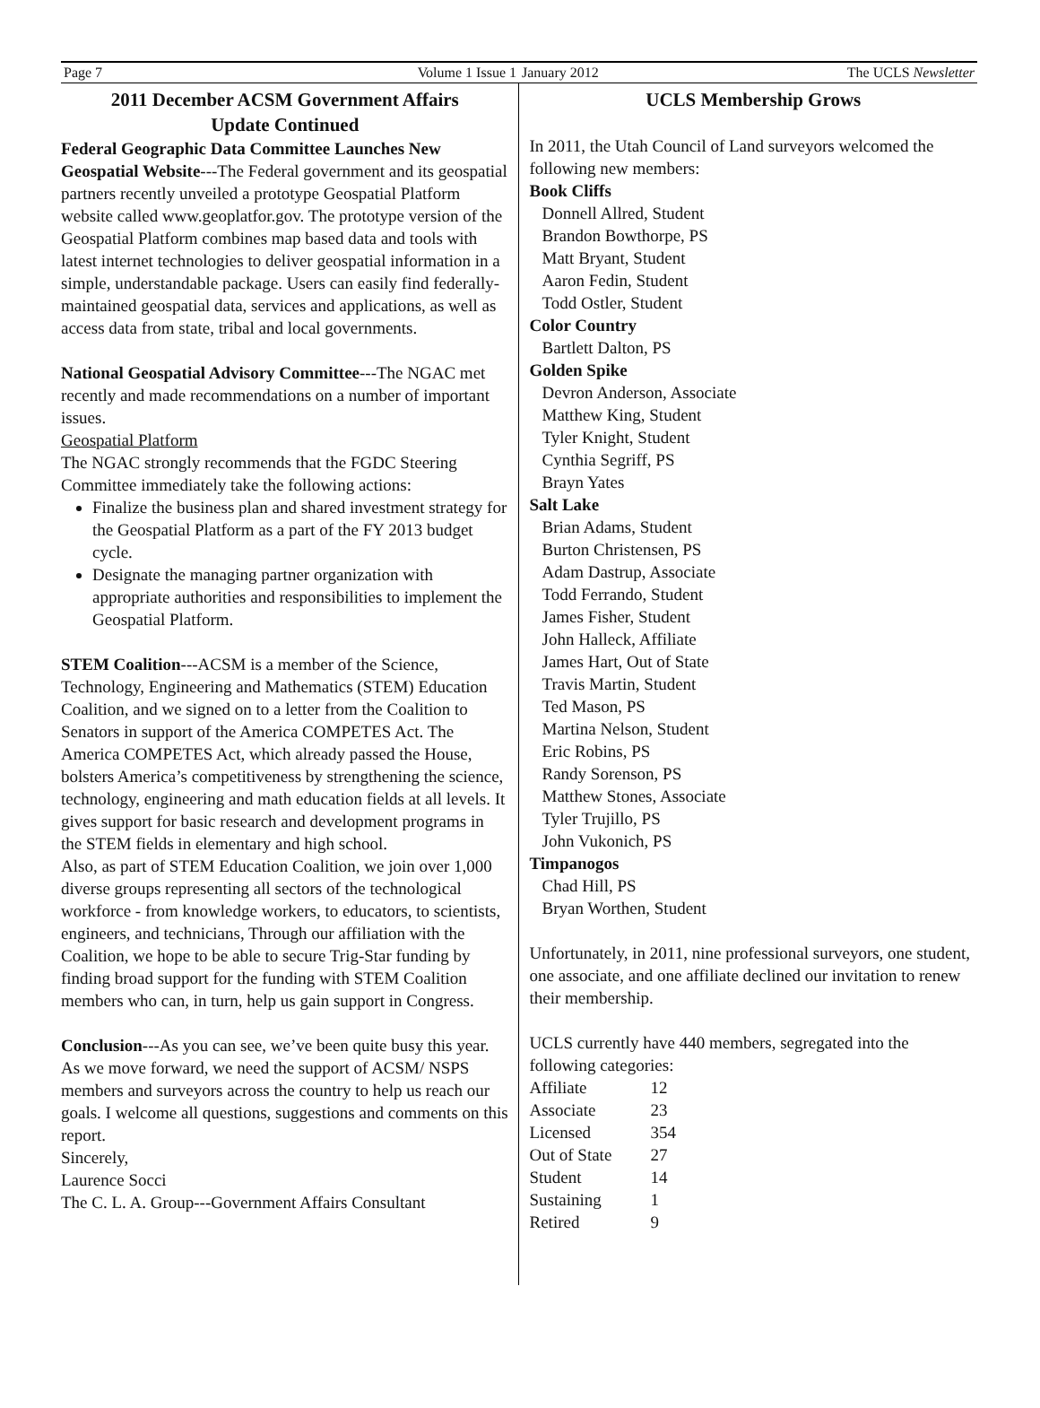Page 7 Volume 1 Issue 1 January 2012 The UCLS Newsletter
2011 December ACSM Government Affairs
Update Continued
Federal Geographic Data Committee Launches New Geospatial Website---The Federal government and its geospatial partners recently unveiled a prototype Geospatial Platform website called www.geoplatfor.gov. The prototype version of the Geospatial Platform combines map based data and tools with latest internet technologies to deliver geospatial information in a simple, understandable package. Users can easily find federally-maintained geospatial data, services and applications, as well as access data from state, tribal and local governments.
National Geospatial Advisory Committee---The NGAC met recently and made recommendations on a number of important issues.
Geospatial Platform
The NGAC strongly recommends that the FGDC Steering Committee immediately take the following actions:
Finalize the business plan and shared investment strategy for the Geospatial Platform as a part of the FY 2013 budget cycle.
Designate the managing partner organization with appropriate authorities and responsibilities to implement the Geospatial Platform.
STEM Coalition---ACSM is a member of the Science, Technology, Engineering and Mathematics (STEM) Education Coalition, and we signed on to a letter from the Coalition to Senators in support of the America COMPETES Act. The America COMPETES Act, which already passed the House, bolsters America’s competitiveness by strengthening the science, technology, engineering and math education fields at all levels. It gives support for basic research and development programs in the STEM fields in elementary and high school.
Also, as part of STEM Education Coalition, we join over 1,000 diverse groups representing all sectors of the technological workforce - from knowledge workers, to educators, to scientists, engineers, and technicians, Through our affiliation with the Coalition, we hope to be able to secure Trig-Star funding by finding broad support for the funding with STEM Coalition members who can, in turn, help us gain support in Congress.
Conclusion---As you can see, we’ve been quite busy this year. As we move forward, we need the support of ACSM/ NSPS members and surveyors across the country to help us reach our goals. I welcome all questions, suggestions and comments on this report.
Sincerely,
Laurence Socci
The C. L. A. Group---Government Affairs Consultant
UCLS Membership Grows
In 2011, the Utah Council of Land surveyors welcomed the following new members:
Book Cliffs
Donnell Allred, Student
Brandon Bowthorpe, PS
Matt Bryant, Student
Aaron Fedin, Student
Todd Ostler, Student
Color Country
Bartlett Dalton, PS
Golden Spike
Devron Anderson, Associate
Matthew King, Student
Tyler Knight, Student
Cynthia Segriff, PS
Brayn Yates
Salt Lake
Brian Adams, Student
Burton Christensen, PS
Adam Dastrup, Associate
Todd Ferrando, Student
James Fisher, Student
John Halleck, Affiliate
James Hart, Out of State
Travis Martin, Student
Ted Mason, PS
Martina Nelson, Student
Eric Robins, PS
Randy Sorenson, PS
Matthew Stones, Associate
Tyler Trujillo, PS
John Vukonich, PS
Timpanogos
Chad Hill, PS
Bryan Worthen, Student
Unfortunately, in 2011, nine professional surveyors, one student, one associate, and one affiliate declined our invitation to renew their membership.
UCLS currently have 440 members, segregated into the following categories:
| Affiliate | 12 |
| Associate | 23 |
| Licensed | 354 |
| Out of State | 27 |
| Student | 14 |
| Sustaining | 1 |
| Retired | 9 |